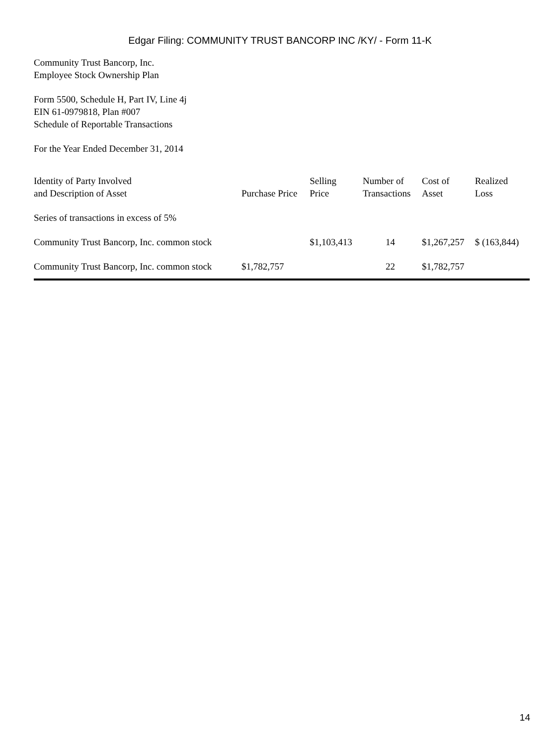Edgar Filing: COMMUNITY TRUST BANCORP INC /KY/ - Form 11-K
Community Trust Bancorp, Inc.
Employee Stock Ownership Plan
Form 5500, Schedule H, Part IV, Line 4j
EIN 61-0979818, Plan #007
Schedule of Reportable Transactions
For the Year Ended December 31, 2014
| Identity of Party Involved and Description of Asset | Purchase Price | Selling Price | Number of Transactions | Cost of Asset | Realized Loss |
| --- | --- | --- | --- | --- | --- |
| Series of transactions in excess of 5% | | | | | |
| Community Trust Bancorp, Inc. common stock | | $1,103,413 | 14 | $1,267,257 | $ (163,844) |
| Community Trust Bancorp, Inc. common stock | $1,782,757 | | 22 | $1,782,757 | |
14